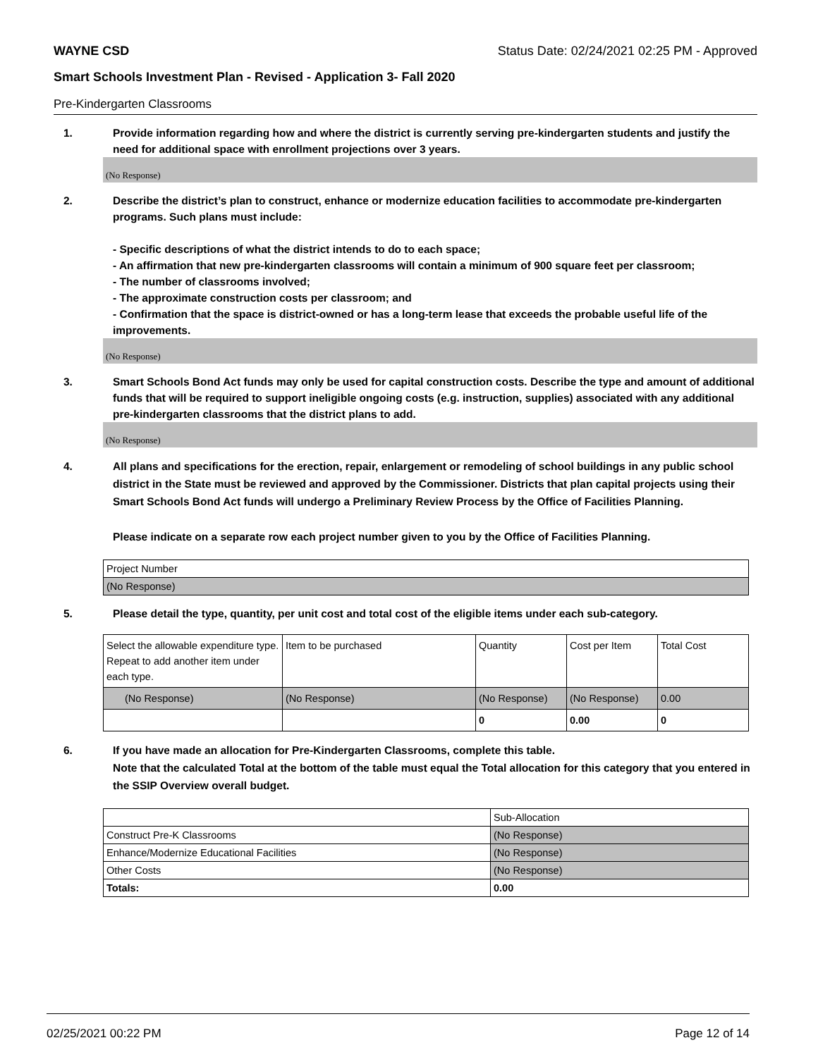WAYNE CSD Status Date: 02/24/2021 02:25 PM - Approved
Smart Schools Investment Plan - Revised - Application 3- Fall 2020
Pre-Kindergarten Classrooms
1. Provide information regarding how and where the district is currently serving pre-kindergarten students and justify the need for additional space with enrollment projections over 3 years.
(No Response)
2. Describe the district’s plan to construct, enhance or modernize education facilities to accommodate pre-kindergarten programs. Such plans must include:
- Specific descriptions of what the district intends to do to each space;
- An affirmation that new pre-kindergarten classrooms will contain a minimum of 900 square feet per classroom;
- The number of classrooms involved;
- The approximate construction costs per classroom; and
- Confirmation that the space is district-owned or has a long-term lease that exceeds the probable useful life of the improvements.
(No Response)
3. Smart Schools Bond Act funds may only be used for capital construction costs. Describe the type and amount of additional funds that will be required to support ineligible ongoing costs (e.g. instruction, supplies) associated with any additional pre-kindergarten classrooms that the district plans to add.
(No Response)
4. All plans and specifications for the erection, repair, enlargement or remodeling of school buildings in any public school district in the State must be reviewed and approved by the Commissioner. Districts that plan capital projects using their Smart Schools Bond Act funds will undergo a Preliminary Review Process by the Office of Facilities Planning.
Please indicate on a separate row each project number given to you by the Office of Facilities Planning.
| Project Number |
| (No Response) |
5. Please detail the type, quantity, per unit cost and total cost of the eligible items under each sub-category.
| Select the allowable expenditure type. Repeat to add another item under each type. | Item to be purchased | Quantity | Cost per Item | Total Cost |
| (No Response) | (No Response) | (No Response) | (No Response) | 0.00 |
| | | 0 | 0.00 | 0 |
6. If you have made an allocation for Pre-Kindergarten Classrooms, complete this table.
Note that the calculated Total at the bottom of the table must equal the Total allocation for this category that you entered in the SSIP Overview overall budget.
| | Sub-Allocation |
| Construct Pre-K Classrooms | (No Response) |
| Enhance/Modernize Educational Facilities | (No Response) |
| Other Costs | (No Response) |
| Totals: | 0.00 |
02/25/2021 00:22 PM Page 12 of 14